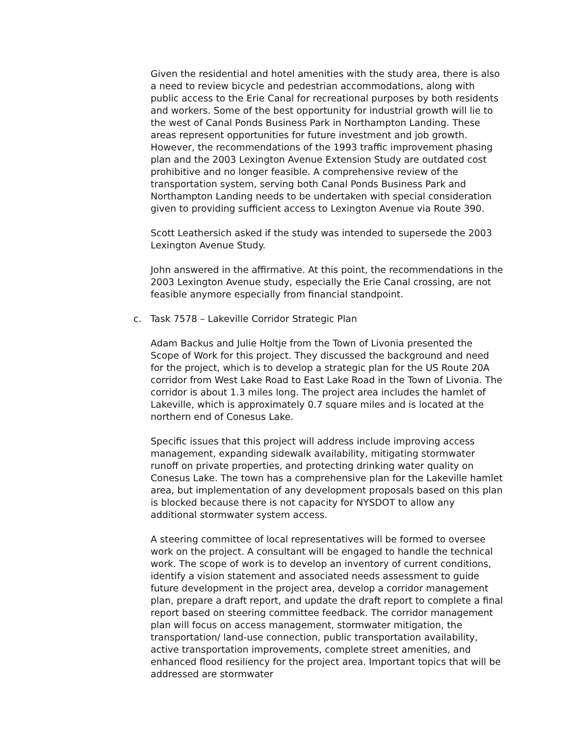Given the residential and hotel amenities with the study area, there is also a need to review bicycle and pedestrian accommodations, along with public access to the Erie Canal for recreational purposes by both residents and workers. Some of the best opportunity for industrial growth will lie to the west of Canal Ponds Business Park in Northampton Landing. These areas represent opportunities for future investment and job growth. However, the recommendations of the 1993 traffic improvement phasing plan and the 2003 Lexington Avenue Extension Study are outdated cost prohibitive and no longer feasible. A comprehensive review of the transportation system, serving both Canal Ponds Business Park and Northampton Landing needs to be undertaken with special consideration given to providing sufficient access to Lexington Avenue via Route 390.
Scott Leathersich asked if the study was intended to supersede the 2003 Lexington Avenue Study.
John answered in the affirmative. At this point, the recommendations in the 2003 Lexington Avenue study, especially the Erie Canal crossing, are not feasible anymore especially from financial standpoint.
c. Task 7578 – Lakeville Corridor Strategic Plan
Adam Backus and Julie Holtje from the Town of Livonia presented the Scope of Work for this project. They discussed the background and need for the project, which is to develop a strategic plan for the US Route 20A corridor from West Lake Road to East Lake Road in the Town of Livonia. The corridor is about 1.3 miles long. The project area includes the hamlet of Lakeville, which is approximately 0.7 square miles and is located at the northern end of Conesus Lake.
Specific issues that this project will address include improving access management, expanding sidewalk availability, mitigating stormwater runoff on private properties, and protecting drinking water quality on Conesus Lake. The town has a comprehensive plan for the Lakeville hamlet area, but implementation of any development proposals based on this plan is blocked because there is not capacity for NYSDOT to allow any additional stormwater system access.
A steering committee of local representatives will be formed to oversee work on the project. A consultant will be engaged to handle the technical work. The scope of work is to develop an inventory of current conditions, identify a vision statement and associated needs assessment to guide future development in the project area, develop a corridor management plan, prepare a draft report, and update the draft report to complete a final report based on steering committee feedback. The corridor management plan will focus on access management, stormwater mitigation, the transportation/ land-use connection, public transportation availability, active transportation improvements, complete street amenities, and enhanced flood resiliency for the project area. Important topics that will be addressed are stormwater